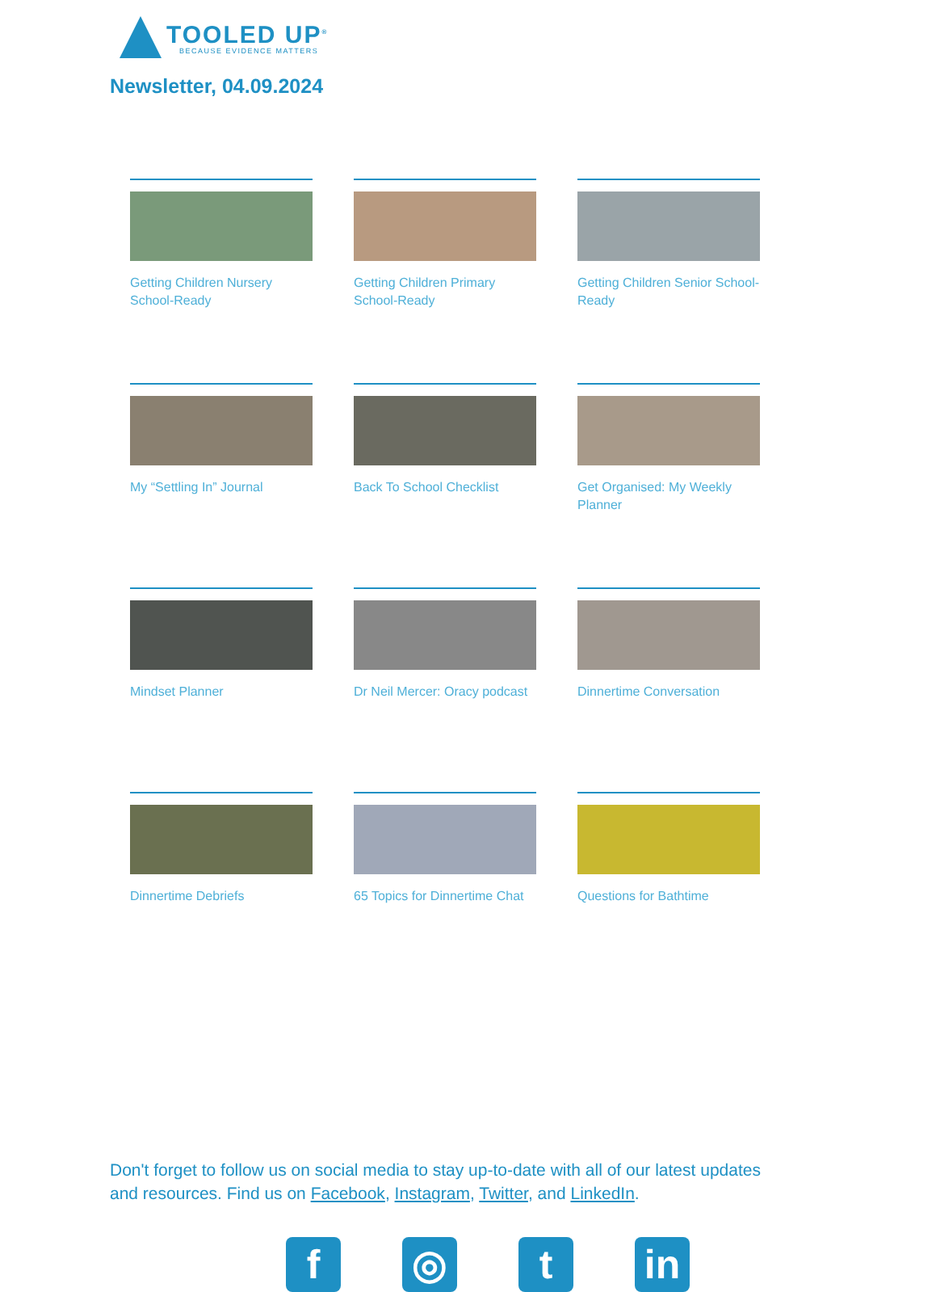TOOLED UP<sup>®</sup>
BECAUSE EVIDENCE MATTERS
Newsletter, 04.09.2024
Getting Children Nursery School-Ready
Getting Children Primary School-Ready
Getting Children Senior School-Ready
My “Settling In” Journal
Back To School Checklist
Get Organised: My Weekly Planner
Mindset Planner
Dr Neil Mercer: Oracy podcast
Dinnertime Conversation
Dinnertime Debriefs
65 Topics for Dinnertime Chat
Questions for Bathtime
Don't forget to follow us on social media to stay up-to-date with all of our latest updates and resources. Find us on Facebook, Instagram, Twitter, and LinkedIn.
f ◎ t in